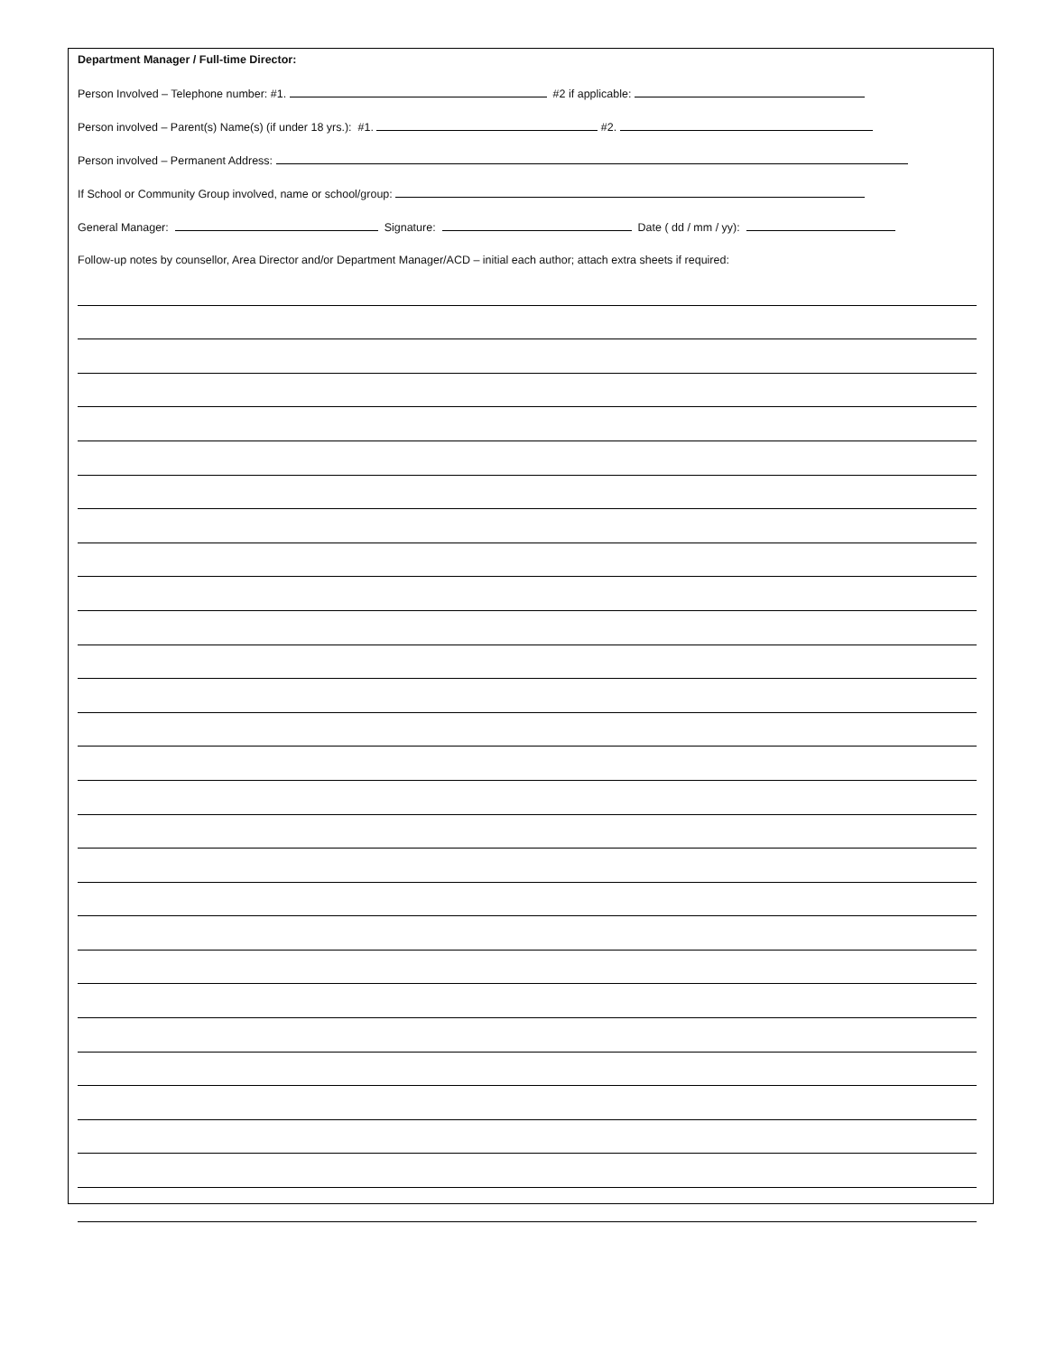Department Manager / Full-time Director:
Person Involved – Telephone number: #1. #2 if applicable:
Person involved – Parent(s) Name(s) (if under 18 yrs.): #1. #2.
Person involved – Permanent Address:
If School or Community Group involved, name or school/group:
General Manager: Signature: Date ( dd / mm / yy):
Follow-up notes by counsellor, Area Director and/or Department Manager/ACD – initial each author; attach extra sheets if required: